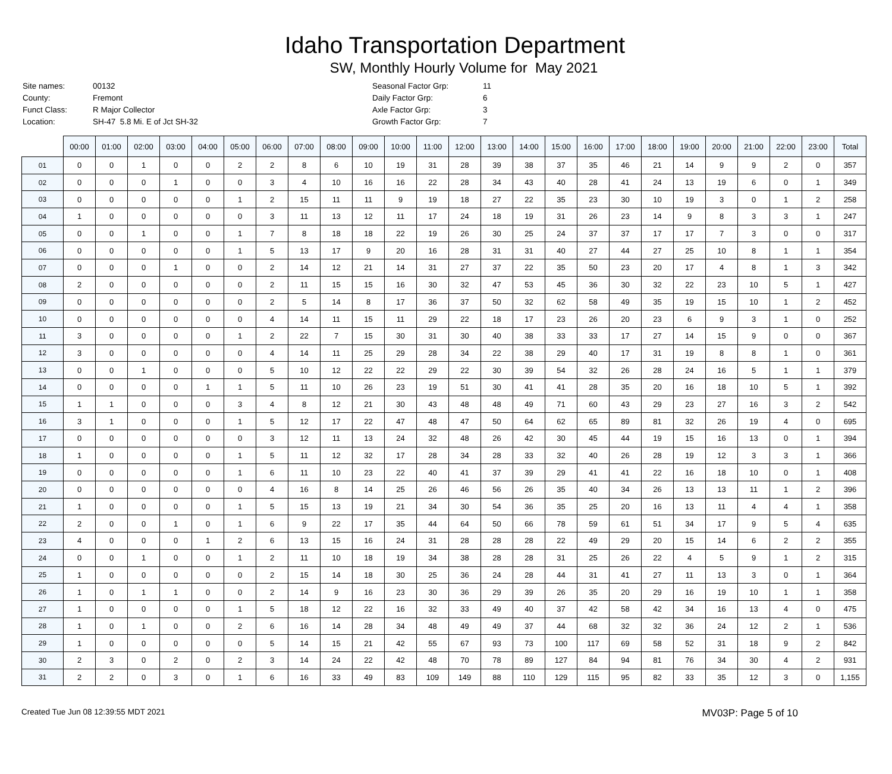Idaho Transportation Department
SW, Monthly Hourly Volume for May 2021
| Site names: | 00132 | Seasonal Factor Grp: | 11 |
| County: | Fremont | Daily Factor Grp: | 6 |
| Funct Class: | R Major Collector | Axle Factor Grp: | 3 |
| Location: | SH-47 5.8 Mi. E of Jct SH-32 | Growth Factor Grp: | 7 |
| | 00:00 | 01:00 | 02:00 | 03:00 | 04:00 | 05:00 | 06:00 | 07:00 | 08:00 | 09:00 | 10:00 | 11:00 | 12:00 | 13:00 | 14:00 | 15:00 | 16:00 | 17:00 | 18:00 | 19:00 | 20:00 | 21:00 | 22:00 | 23:00 | Total |
| --- | --- | --- | --- | --- | --- | --- | --- | --- | --- | --- | --- | --- | --- | --- | --- | --- | --- | --- | --- | --- | --- | --- | --- | --- | --- |
| 01 | 0 | 0 | 1 | 0 | 0 | 2 | 2 | 8 | 6 | 10 | 19 | 31 | 28 | 39 | 38 | 37 | 35 | 46 | 21 | 14 | 9 | 9 | 2 | 0 | 357 |
| 02 | 0 | 0 | 0 | 1 | 0 | 0 | 3 | 4 | 10 | 16 | 16 | 22 | 28 | 34 | 43 | 40 | 28 | 41 | 24 | 13 | 19 | 6 | 0 | 1 | 349 |
| 03 | 0 | 0 | 0 | 0 | 0 | 1 | 2 | 15 | 11 | 11 | 9 | 19 | 18 | 27 | 22 | 35 | 23 | 30 | 10 | 19 | 3 | 0 | 1 | 2 | 258 |
| 04 | 1 | 0 | 0 | 0 | 0 | 0 | 3 | 11 | 13 | 12 | 11 | 17 | 24 | 18 | 19 | 31 | 26 | 23 | 14 | 9 | 8 | 3 | 3 | 1 | 247 |
| 05 | 0 | 0 | 1 | 0 | 0 | 1 | 7 | 8 | 18 | 18 | 22 | 19 | 26 | 30 | 25 | 24 | 37 | 37 | 17 | 17 | 7 | 3 | 0 | 0 | 317 |
| 06 | 0 | 0 | 0 | 0 | 0 | 1 | 5 | 13 | 17 | 9 | 20 | 16 | 28 | 31 | 31 | 40 | 27 | 44 | 27 | 25 | 10 | 8 | 1 | 1 | 354 |
| 07 | 0 | 0 | 0 | 1 | 0 | 0 | 2 | 14 | 12 | 21 | 14 | 31 | 27 | 37 | 22 | 35 | 50 | 23 | 20 | 17 | 4 | 8 | 1 | 3 | 342 |
| 08 | 2 | 0 | 0 | 0 | 0 | 0 | 2 | 11 | 15 | 15 | 16 | 30 | 32 | 47 | 53 | 45 | 36 | 30 | 32 | 22 | 23 | 10 | 5 | 1 | 427 |
| 09 | 0 | 0 | 0 | 0 | 0 | 0 | 2 | 5 | 14 | 8 | 17 | 36 | 37 | 50 | 32 | 62 | 58 | 49 | 35 | 19 | 15 | 10 | 1 | 2 | 452 |
| 10 | 0 | 0 | 0 | 0 | 0 | 0 | 4 | 14 | 11 | 15 | 11 | 29 | 22 | 18 | 17 | 23 | 26 | 20 | 23 | 6 | 9 | 3 | 1 | 0 | 252 |
| 11 | 3 | 0 | 0 | 0 | 0 | 1 | 2 | 22 | 7 | 15 | 30 | 31 | 30 | 40 | 38 | 33 | 33 | 17 | 27 | 14 | 15 | 9 | 0 | 0 | 367 |
| 12 | 3 | 0 | 0 | 0 | 0 | 0 | 4 | 14 | 11 | 25 | 29 | 28 | 34 | 22 | 38 | 29 | 40 | 17 | 31 | 19 | 8 | 8 | 1 | 0 | 361 |
| 13 | 0 | 0 | 1 | 0 | 0 | 0 | 5 | 10 | 12 | 22 | 22 | 29 | 22 | 30 | 39 | 54 | 32 | 26 | 28 | 24 | 16 | 5 | 1 | 1 | 379 |
| 14 | 0 | 0 | 0 | 0 | 1 | 1 | 5 | 11 | 10 | 26 | 23 | 19 | 51 | 30 | 41 | 41 | 28 | 35 | 20 | 16 | 18 | 10 | 5 | 1 | 392 |
| 15 | 1 | 1 | 0 | 0 | 0 | 3 | 4 | 8 | 12 | 21 | 30 | 43 | 48 | 48 | 49 | 71 | 60 | 43 | 29 | 23 | 27 | 16 | 3 | 2 | 542 |
| 16 | 3 | 1 | 0 | 0 | 0 | 1 | 5 | 12 | 17 | 22 | 47 | 48 | 47 | 50 | 64 | 62 | 65 | 89 | 81 | 32 | 26 | 19 | 4 | 0 | 695 |
| 17 | 0 | 0 | 0 | 0 | 0 | 0 | 3 | 12 | 11 | 13 | 24 | 32 | 48 | 26 | 42 | 30 | 45 | 44 | 19 | 15 | 16 | 13 | 0 | 1 | 394 |
| 18 | 1 | 0 | 0 | 0 | 0 | 1 | 5 | 11 | 12 | 32 | 17 | 28 | 34 | 28 | 33 | 32 | 40 | 26 | 28 | 19 | 12 | 3 | 3 | 1 | 366 |
| 19 | 0 | 0 | 0 | 0 | 0 | 1 | 6 | 11 | 10 | 23 | 22 | 40 | 41 | 37 | 39 | 29 | 41 | 41 | 22 | 16 | 18 | 10 | 0 | 1 | 408 |
| 20 | 0 | 0 | 0 | 0 | 0 | 0 | 4 | 16 | 8 | 14 | 25 | 26 | 46 | 56 | 26 | 35 | 40 | 34 | 26 | 13 | 13 | 11 | 1 | 2 | 396 |
| 21 | 1 | 0 | 0 | 0 | 0 | 1 | 5 | 15 | 13 | 19 | 21 | 34 | 30 | 54 | 36 | 35 | 25 | 20 | 16 | 13 | 11 | 4 | 4 | 1 | 358 |
| 22 | 2 | 0 | 0 | 1 | 0 | 1 | 6 | 9 | 22 | 17 | 35 | 44 | 64 | 50 | 66 | 78 | 59 | 61 | 51 | 34 | 17 | 9 | 5 | 4 | 635 |
| 23 | 4 | 0 | 0 | 0 | 1 | 2 | 6 | 13 | 15 | 16 | 24 | 31 | 28 | 28 | 28 | 22 | 49 | 29 | 20 | 15 | 14 | 6 | 2 | 2 | 355 |
| 24 | 0 | 0 | 1 | 0 | 0 | 1 | 2 | 11 | 10 | 18 | 19 | 34 | 38 | 28 | 28 | 31 | 25 | 26 | 22 | 4 | 5 | 9 | 1 | 2 | 315 |
| 25 | 1 | 0 | 0 | 0 | 0 | 0 | 2 | 15 | 14 | 18 | 30 | 25 | 36 | 24 | 28 | 44 | 31 | 41 | 27 | 11 | 13 | 3 | 0 | 1 | 364 |
| 26 | 1 | 0 | 1 | 1 | 0 | 0 | 2 | 14 | 9 | 16 | 23 | 30 | 36 | 29 | 39 | 26 | 35 | 20 | 29 | 16 | 19 | 10 | 1 | 1 | 358 |
| 27 | 1 | 0 | 0 | 0 | 0 | 1 | 5 | 18 | 12 | 22 | 16 | 32 | 33 | 49 | 40 | 37 | 42 | 58 | 42 | 34 | 16 | 13 | 4 | 0 | 475 |
| 28 | 1 | 0 | 1 | 0 | 0 | 2 | 6 | 16 | 14 | 28 | 34 | 48 | 49 | 49 | 37 | 44 | 68 | 32 | 32 | 36 | 24 | 12 | 2 | 1 | 536 |
| 29 | 1 | 0 | 0 | 0 | 0 | 0 | 5 | 14 | 15 | 21 | 42 | 55 | 67 | 93 | 73 | 100 | 117 | 69 | 58 | 52 | 31 | 18 | 9 | 2 | 842 |
| 30 | 2 | 3 | 0 | 2 | 0 | 2 | 3 | 14 | 24 | 22 | 42 | 48 | 70 | 78 | 89 | 127 | 84 | 94 | 81 | 76 | 34 | 30 | 4 | 2 | 931 |
| 31 | 2 | 2 | 0 | 3 | 0 | 1 | 6 | 16 | 33 | 49 | 83 | 109 | 149 | 88 | 110 | 129 | 115 | 95 | 82 | 33 | 35 | 12 | 3 | 0 | 1,155 |
Created Tue Jun 08 12:39:55 MDT 2021
MV03P: Page 5 of 10